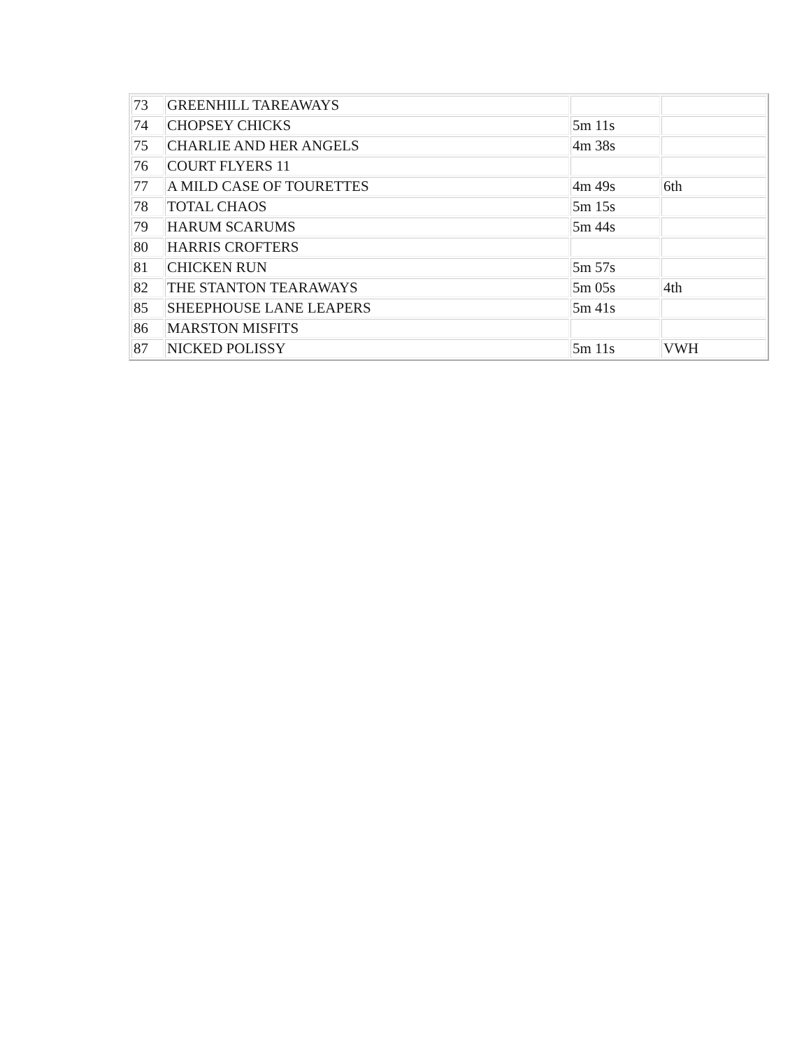| 73 | GREENHILL TAREAWAYS | | |
| 74 | CHOPSEY CHICKS | 5m 11s | |
| 75 | CHARLIE AND HER ANGELS | 4m 38s | |
| 76 | COURT FLYERS 11 | | |
| 77 | A MILD CASE OF TOURETTES | 4m 49s | 6th |
| 78 | TOTAL CHAOS | 5m 15s | |
| 79 | HARUM SCARUMS | 5m 44s | |
| 80 | HARRIS CROFTERS | | |
| 81 | CHICKEN RUN | 5m 57s | |
| 82 | THE STANTON TEARAWAYS | 5m 05s | 4th |
| 85 | SHEEPHOUSE LANE LEAPERS | 5m 41s | |
| 86 | MARSTON MISFITS | | |
| 87 | NICKED POLISSY | 5m 11s | VWH |